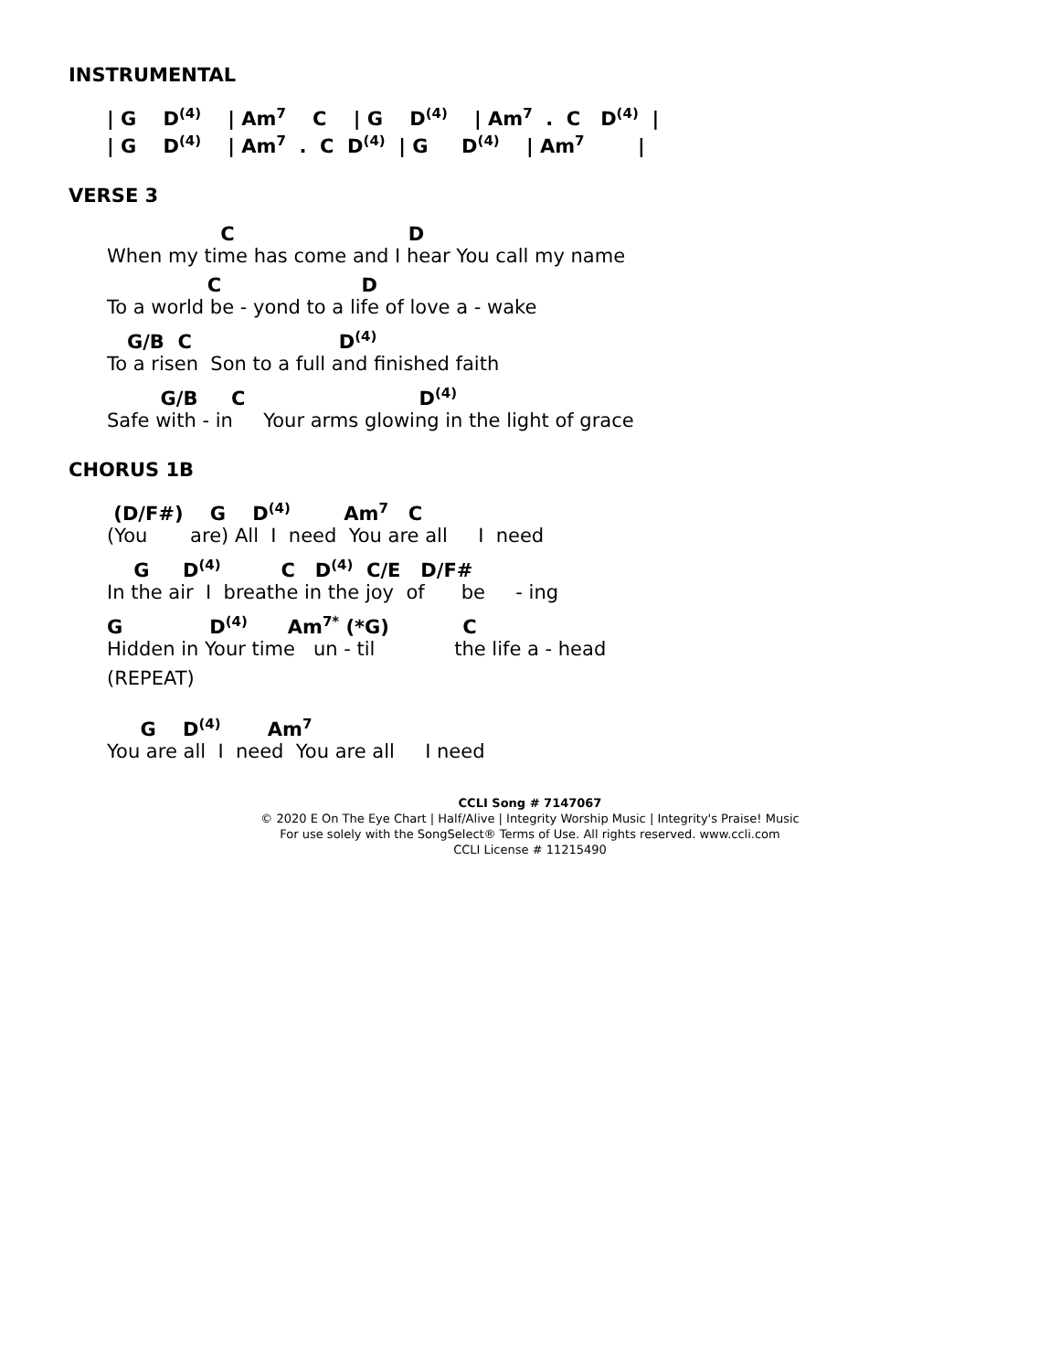INSTRUMENTAL
| G D<sup>(4)</sup> | Am<sup>7</sup> C | G D<sup>(4)</sup> | Am<sup>7</sup> . C D<sup>(4)</sup> |
| G D<sup>(4)</sup> | Am<sup>7</sup> . C D<sup>(4)</sup> | G D<sup>(4)</sup> | Am<sup>7</sup> |
VERSE 3
C D
When my time has come and I hear You call my name
C D
To a world be - yond to a life of love a - wake
G/B C D<sup>(4)</sup>
To a risen Son to a full and finished faith
G/B C D<sup>(4)</sup>
Safe with - in Your arms glowing in the light of grace
CHORUS 1B
(D/F#) G D<sup>(4)</sup> Am<sup>7</sup> C
(You are) All I need You are all I need
G D<sup>(4)</sup> C D<sup>(4)</sup> C/E D/F#
In the air I breathe in the joy of be - ing
G D<sup>(4)</sup> Am<sup>7*</sup> (*G) C
Hidden in Your time un - til the life a - head
(REPEAT)
G D<sup>(4)</sup> Am<sup>7</sup>
You are all I need You are all I need
CCLI Song # 7147067
© 2020 E On The Eye Chart | Half/Alive | Integrity Worship Music | Integrity's Praise! Music
For use solely with the SongSelect® Terms of Use. All rights reserved. www.ccli.com
CCLI License # 11215490